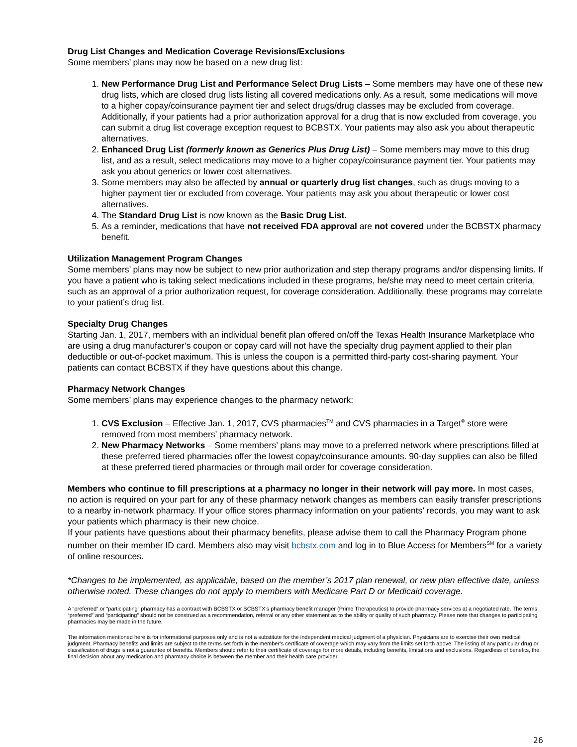Drug List Changes and Medication Coverage Revisions/Exclusions
Some members’ plans may now be based on a new drug list:
1. New Performance Drug List and Performance Select Drug Lists – Some members may have one of these new drug lists, which are closed drug lists listing all covered medications only. As a result, some medications will move to a higher copay/coinsurance payment tier and select drugs/drug classes may be excluded from coverage. Additionally, if your patients had a prior authorization approval for a drug that is now excluded from coverage, you can submit a drug list coverage exception request to BCBSTX. Your patients may also ask you about therapeutic alternatives.
2. Enhanced Drug List (formerly known as Generics Plus Drug List) – Some members may move to this drug list, and as a result, select medications may move to a higher copay/coinsurance payment tier. Your patients may ask you about generics or lower cost alternatives.
3. Some members may also be affected by annual or quarterly drug list changes, such as drugs moving to a higher payment tier or excluded from coverage. Your patients may ask you about therapeutic or lower cost alternatives.
4. The Standard Drug List is now known as the Basic Drug List.
5. As a reminder, medications that have not received FDA approval are not covered under the BCBSTX pharmacy benefit.
Utilization Management Program Changes
Some members’ plans may now be subject to new prior authorization and step therapy programs and/or dispensing limits. If you have a patient who is taking select medications included in these programs, he/she may need to meet certain criteria, such as an approval of a prior authorization request, for coverage consideration. Additionally, these programs may correlate to your patient’s drug list.
Specialty Drug Changes
Starting Jan. 1, 2017, members with an individual benefit plan offered on/off the Texas Health Insurance Marketplace who are using a drug manufacturer’s coupon or copay card will not have the specialty drug payment applied to their plan deductible or out-of-pocket maximum. This is unless the coupon is a permitted third-party cost-sharing payment. Your patients can contact BCBSTX if they have questions about this change.
Pharmacy Network Changes
Some members’ plans may experience changes to the pharmacy network:
1. CVS Exclusion – Effective Jan. 1, 2017, CVS pharmacies<sup>TM</sup> and CVS pharmacies in a Target<sup>®</sup> store were removed from most members’ pharmacy network.
2. New Pharmacy Networks – Some members’ plans may move to a preferred network where prescriptions filled at these preferred tiered pharmacies offer the lowest copay/coinsurance amounts. 90-day supplies can also be filled at these preferred tiered pharmacies or through mail order for coverage consideration.
Members who continue to fill prescriptions at a pharmacy no longer in their network will pay more. In most cases, no action is required on your part for any of these pharmacy network changes as members can easily transfer prescriptions to a nearby in-network pharmacy. If your office stores pharmacy information on your patients’ records, you may want to ask your patients which pharmacy is their new choice.
If your patients have questions about their pharmacy benefits, please advise them to call the Pharmacy Program phone number on their member ID card. Members also may visit bcbstx.com and log in to Blue Access for Members<sup>SM</sup> for a variety of online resources.
*Changes to be implemented, as applicable, based on the member’s 2017 plan renewal, or new plan effective date, unless otherwise noted. These changes do not apply to members with Medicare Part D or Medicaid coverage.
A “preferred” or “participating” pharmacy has a contract with BCBSTX or BCBSTX’s pharmacy benefit manager (Prime Therapeutics) to provide pharmacy services at a negotiated rate. The terms “preferred” and “participating” should not be construed as a recommendation, referral or any other statement as to the ability or quality of such pharmacy. Please note that changes to participating pharmacies may be made in the future.
The information mentioned here is for informational purposes only and is not a substitute for the independent medical judgment of a physician. Physicians are to exercise their own medical judgment. Pharmacy benefits and limits are subject to the terms set forth in the member’s certificate of coverage which may vary from the limits set forth above. The listing of any particular drug or classification of drugs is not a guarantee of benefits. Members should refer to their certificate of coverage for more details, including benefits, limitations and exclusions. Regardless of benefits, the final decision about any medication and pharmacy choice is between the member and their health care provider.
26